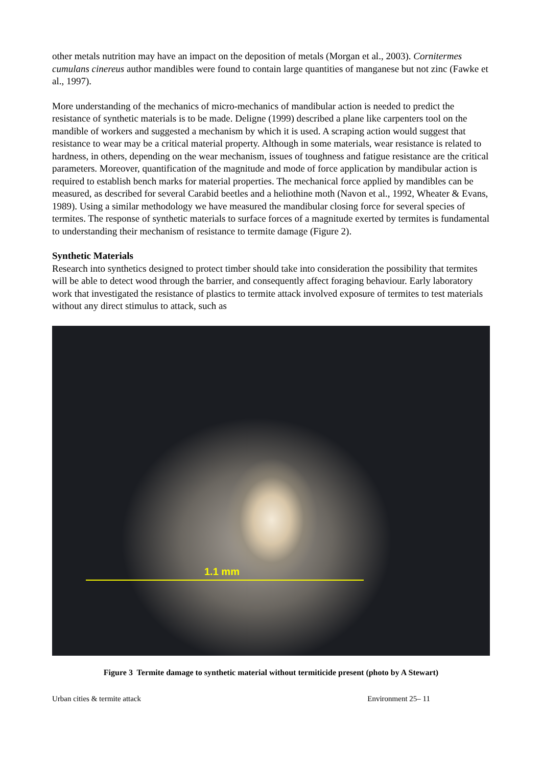other metals nutrition may have an impact on the deposition of metals (Morgan et al., 2003). Cornitermes cumulans cinereus author mandibles were found to contain large quantities of manganese but not zinc (Fawke et al., 1997).
More understanding of the mechanics of micro-mechanics of mandibular action is needed to predict the resistance of synthetic materials is to be made. Deligne (1999) described a plane like carpenters tool on the mandible of workers and suggested a mechanism by which it is used. A scraping action would suggest that resistance to wear may be a critical material property. Although in some materials, wear resistance is related to hardness, in others, depending on the wear mechanism, issues of toughness and fatigue resistance are the critical parameters. Moreover, quantification of the magnitude and mode of force application by mandibular action is required to establish bench marks for material properties. The mechanical force applied by mandibles can be measured, as described for several Carabid beetles and a heliothine moth (Navon et al., 1992, Wheater & Evans, 1989). Using a similar methodology we have measured the mandibular closing force for several species of termites. The response of synthetic materials to surface forces of a magnitude exerted by termites is fundamental to understanding their mechanism of resistance to termite damage (Figure 2).
Synthetic Materials
Research into synthetics designed to protect timber should take into consideration the possibility that termites will be able to detect wood through the barrier, and consequently affect foraging behaviour. Early laboratory work that investigated the resistance of plastics to termite attack involved exposure of termites to test materials without any direct stimulus to attack, such as
1.1 mm
Figure 3 Termite damage to synthetic material without termiticide present (photo by A Stewart)
Urban cities & termite attack Environment 25– 11